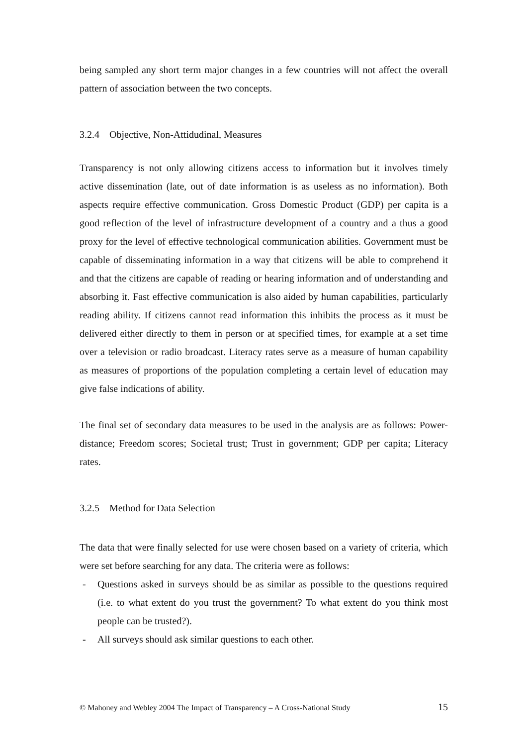being sampled any short term major changes in a few countries will not affect the overall pattern of association between the two concepts.
3.2.4 Objective, Non-Attidudinal, Measures
Transparency is not only allowing citizens access to information but it involves timely active dissemination (late, out of date information is as useless as no information). Both aspects require effective communication. Gross Domestic Product (GDP) per capita is a good reflection of the level of infrastructure development of a country and a thus a good proxy for the level of effective technological communication abilities. Government must be capable of disseminating information in a way that citizens will be able to comprehend it and that the citizens are capable of reading or hearing information and of understanding and absorbing it. Fast effective communication is also aided by human capabilities, particularly reading ability. If citizens cannot read information this inhibits the process as it must be delivered either directly to them in person or at specified times, for example at a set time over a television or radio broadcast. Literacy rates serve as a measure of human capability as measures of proportions of the population completing a certain level of education may give false indications of ability.
The final set of secondary data measures to be used in the analysis are as follows: Power-distance; Freedom scores; Societal trust; Trust in government; GDP per capita; Literacy rates.
3.2.5 Method for Data Selection
The data that were finally selected for use were chosen based on a variety of criteria, which were set before searching for any data. The criteria were as follows:
- Questions asked in surveys should be as similar as possible to the questions required (i.e. to what extent do you trust the government? To what extent do you think most people can be trusted?).
- All surveys should ask similar questions to each other.
© Mahoney and Webley 2004 The Impact of Transparency – A Cross-National Study 15